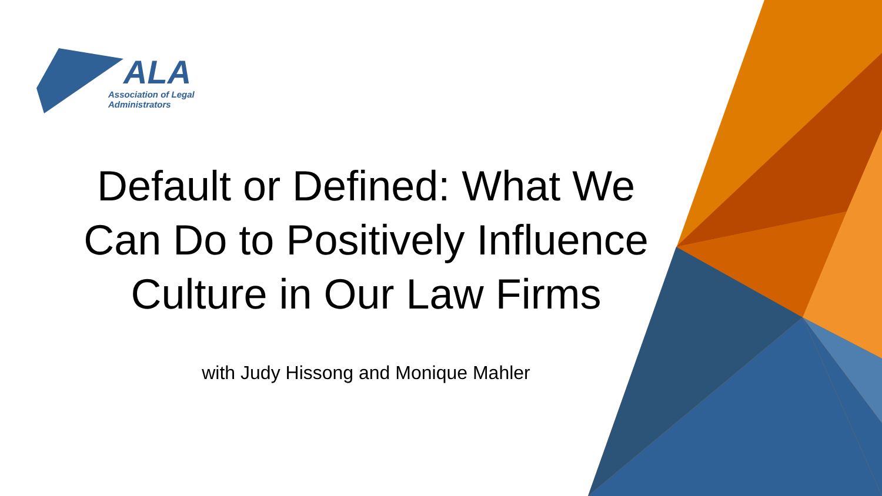ALA
Association of Legal
Administrators
Default or Defined: What We Can Do to Positively Influence Culture in Our Law Firms
with Judy Hissong and Monique Mahler